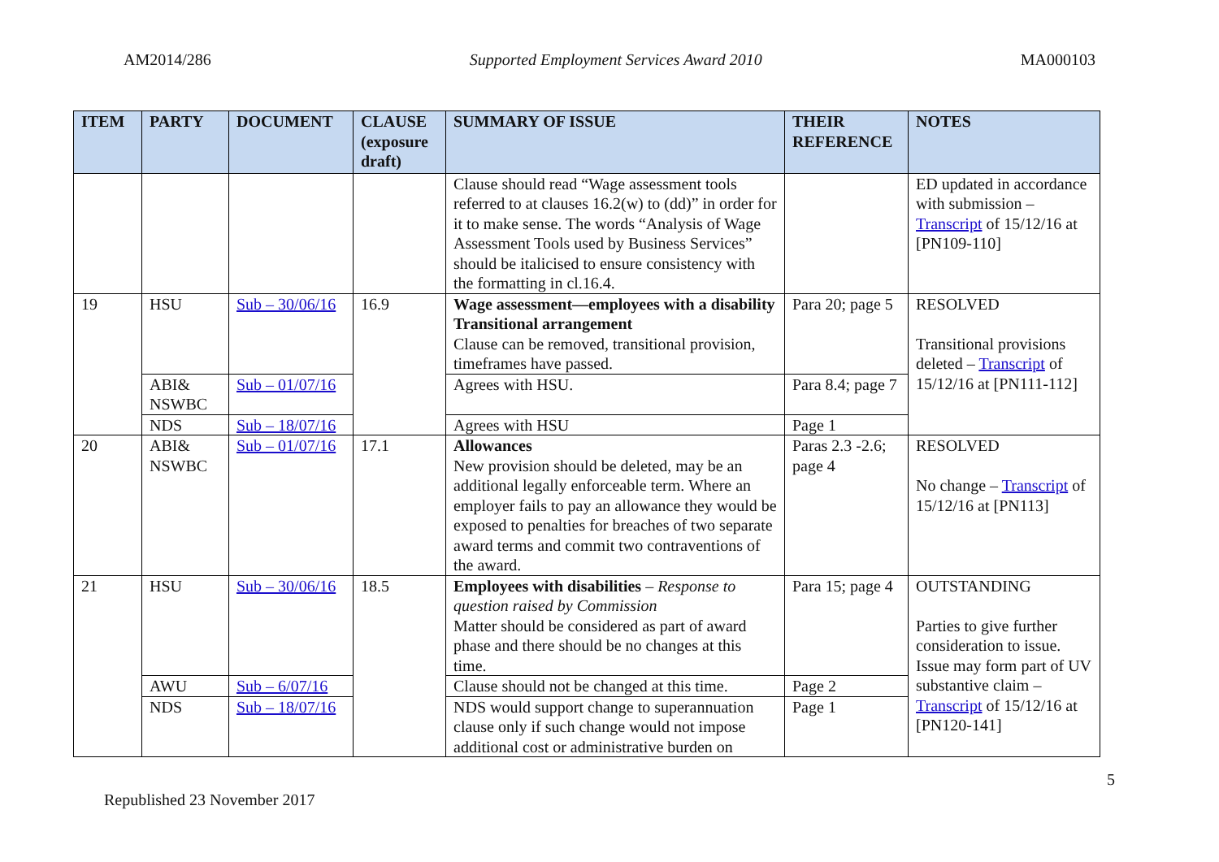AM2014/286 Supported Employment Services Award 2010 MA000103
| ITEM | PARTY | DOCUMENT | CLAUSE (exposure draft) | SUMMARY OF ISSUE | THEIR REFERENCE | NOTES |
| --- | --- | --- | --- | --- | --- | --- |
| | | | | Clause should read “Wage assessment tools referred to at clauses 16.2(w) to (dd)” in order for it to make sense. The words “Analysis of Wage Assessment Tools used by Business Services” should be italicised to ensure consistency with the formatting in cl.16.4. | | ED updated in accordance with submission – Transcript of 15/12/16 at [PN109-110] |
| 19 | HSU | Sub – 30/06/16 | 16.9 | Wage assessment—employees with a disability Transitional arrangement Clause can be removed, transitional provision, timeframes have passed. | Para 20; page 5 | RESOLVED Transitional provisions deleted – Transcript of 15/12/16 at [PN111-112] |
| | ABI& NSWBC | Sub – 01/07/16 | | Agrees with HSU. | Para 8.4; page 7 | |
| | NDS | Sub – 18/07/16 | | Agrees with HSU | Page 1 | |
| 20 | ABI& NSWBC | Sub – 01/07/16 | 17.1 | Allowances New provision should be deleted, may be an additional legally enforceable term. Where an employer fails to pay an allowance they would be exposed to penalties for breaches of two separate award terms and commit two contraventions of the award. | Paras 2.3 -2.6; page 4 | RESOLVED No change – Transcript of 15/12/16 at [PN113] |
| 21 | HSU | Sub – 30/06/16 | 18.5 | Employees with disabilities – Response to question raised by Commission Matter should be considered as part of award phase and there should be no changes at this time. | Para 15; page 4 | OUTSTANDING Parties to give further consideration to issue. Issue may form part of UV substantive claim – Transcript of 15/12/16 at [PN120-141] |
| | AWU | Sub – 6/07/16 | | Clause should not be changed at this time. | Page 2 | |
| | NDS | Sub – 18/07/16 | | NDS would support change to superannuation clause only if such change would not impose additional cost or administrative burden on | Page 1 | |
5
Republished 23 November 2017